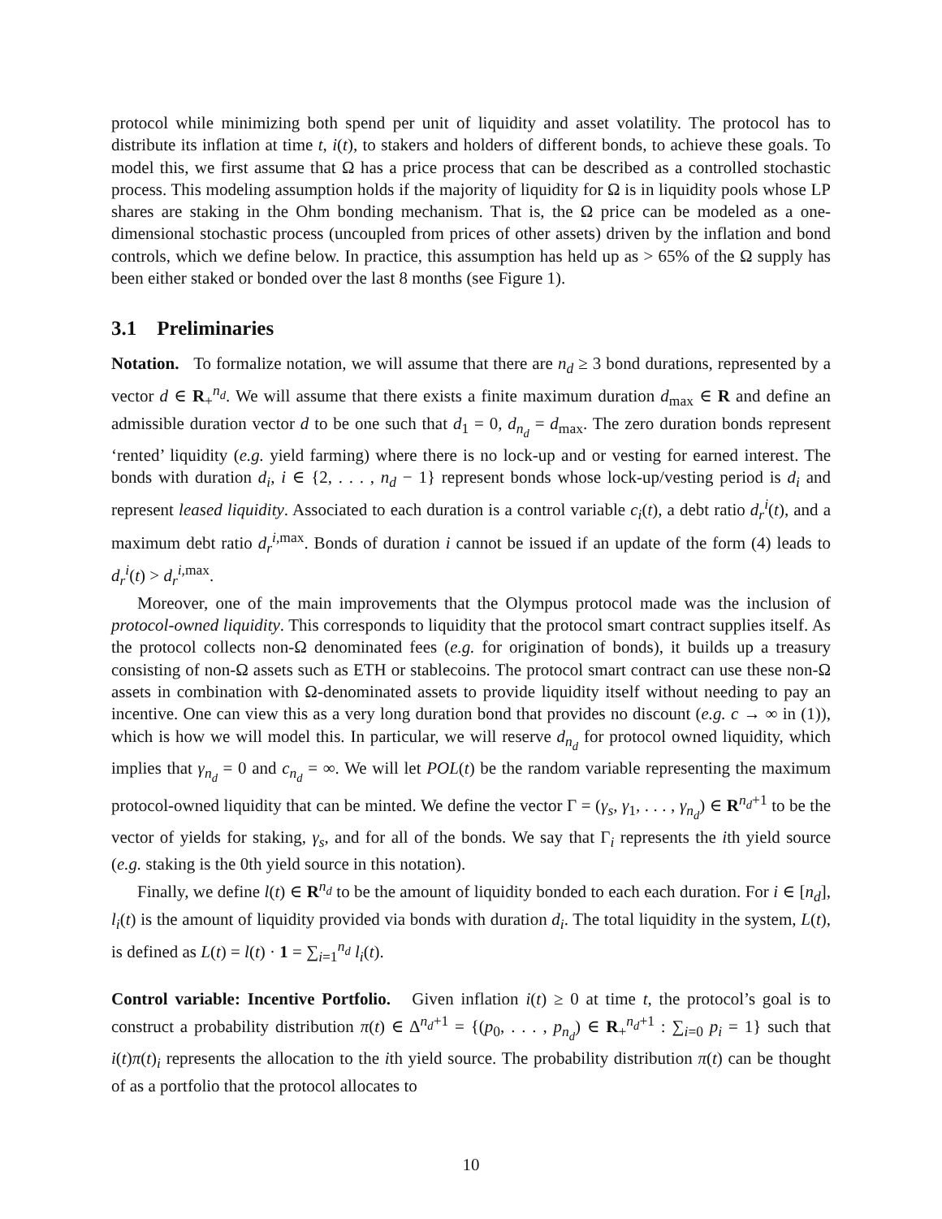protocol while minimizing both spend per unit of liquidity and asset volatility. The protocol has to distribute its inflation at time t, i(t), to stakers and holders of different bonds, to achieve these goals. To model this, we first assume that Ω has a price process that can be described as a controlled stochastic process. This modeling assumption holds if the majority of liquidity for Ω is in liquidity pools whose LP shares are staking in the Ohm bonding mechanism. That is, the Ω price can be modeled as a one-dimensional stochastic process (uncoupled from prices of other assets) driven by the inflation and bond controls, which we define below. In practice, this assumption has held up as > 65% of the Ω supply has been either staked or bonded over the last 8 months (see Figure 1).
3.1 Preliminaries
Notation. To formalize notation, we will assume that there are n<sub>d</sub> ≥ 3 bond durations, represented by a vector d ∈ R<sub>+</sub><sup>n<sub>d</sub></sup>. We will assume that there exists a finite maximum duration d<sub>max</sub> ∈ R and define an admissible duration vector d to be one such that d<sub>1</sub> = 0, d<sub>n<sub>d</sub></sub> = d<sub>max</sub>. The zero duration bonds represent ‘rented’ liquidity (e.g. yield farming) where there is no lock-up and or vesting for earned interest. The bonds with duration d<sub>i</sub>, i ∈ {2, . . . , n<sub>d</sub> − 1} represent bonds whose lock-up/vesting period is d<sub>i</sub> and represent leased liquidity. Associated to each duration is a control variable c<sub>i</sub>(t), a debt ratio d<sub>r</sub><sup>i</sup>(t), and a maximum debt ratio d<sub>r</sub><sup>i,max</sup>. Bonds of duration i cannot be issued if an update of the form (4) leads to d<sub>r</sub><sup>i</sup>(t) > d<sub>r</sub><sup>i,max</sup>.
Moreover, one of the main improvements that the Olympus protocol made was the inclusion of protocol-owned liquidity. This corresponds to liquidity that the protocol smart contract supplies itself. As the protocol collects non-Ω denominated fees (e.g. for origination of bonds), it builds up a treasury consisting of non-Ω assets such as ETH or stablecoins. The protocol smart contract can use these non-Ω assets in combination with Ω-denominated assets to provide liquidity itself without needing to pay an incentive. One can view this as a very long duration bond that provides no discount (e.g. c → ∞ in (1)), which is how we will model this. In particular, we will reserve d<sub>n<sub>d</sub></sub> for protocol owned liquidity, which implies that γ<sub>n<sub>d</sub></sub> = 0 and c<sub>n<sub>d</sub></sub> = ∞. We will let POL(t) be the random variable representing the maximum protocol-owned liquidity that can be minted. We define the vector Γ = (γ<sub>s</sub>, γ<sub>1</sub>, . . . , γ<sub>n<sub>d</sub></sub>) ∈ R<sup>n<sub>d</sub>+1</sup> to be the vector of yields for staking, γ<sub>s</sub>, and for all of the bonds. We say that Γ<sub>i</sub> represents the ith yield source (e.g. staking is the 0th yield source in this notation).
Finally, we define l(t) ∈ R<sup>n<sub>d</sub></sup> to be the amount of liquidity bonded to each each duration. For i ∈ [n<sub>d</sub>], l<sub>i</sub>(t) is the amount of liquidity provided via bonds with duration d<sub>i</sub>. The total liquidity in the system, L(t), is defined as L(t) = l(t) · 1 = ∑<sub>i=1</sub><sup>n<sub>d</sub></sup> l<sub>i</sub>(t).
Control variable: Incentive Portfolio. Given inflation i(t) ≥ 0 at time t, the protocol’s goal is to construct a probability distribution π(t) ∈ Δ<sup>n<sub>d</sub>+1</sup> = {(p<sub>0</sub>, . . . , p<sub>n<sub>d</sub></sub>) ∈ R<sub>+</sub><sup>n<sub>d</sub>+1</sup> : ∑<sub>i=0</sub> p<sub>i</sub> = 1} such that i(t)π(t)<sub>i</sub> represents the allocation to the ith yield source. The probability distribution π(t) can be thought of as a portfolio that the protocol allocates to
10